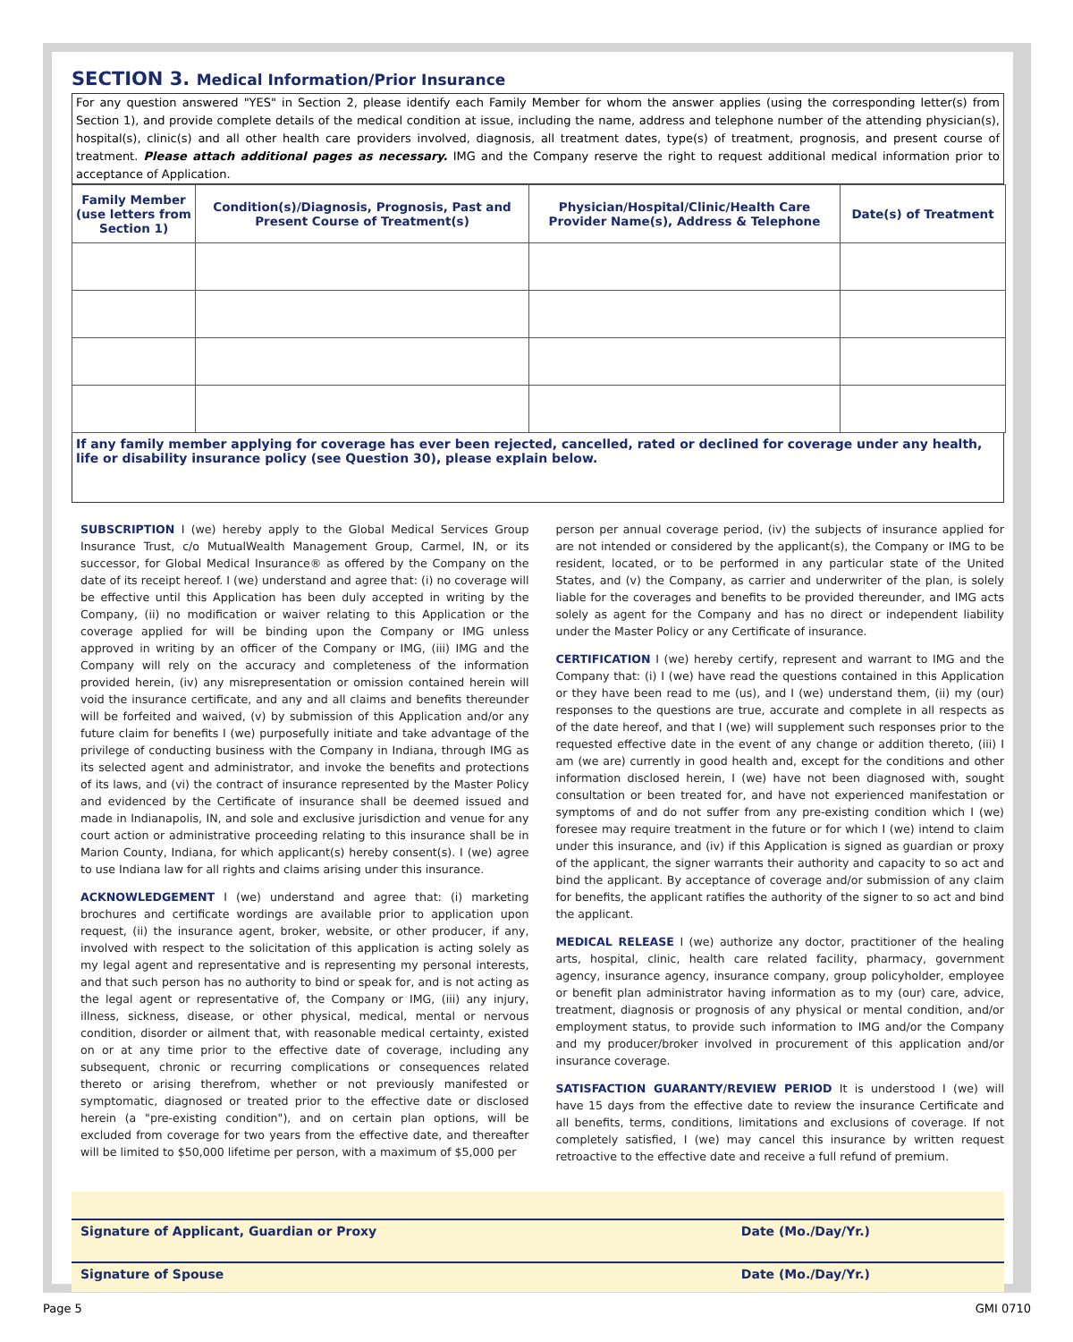SECTION 3. Medical Information/Prior Insurance
For any question answered "YES" in Section 2, please identify each Family Member for whom the answer applies (using the corresponding letter(s) from Section 1), and provide complete details of the medical condition at issue, including the name, address and telephone number of the attending physician(s), hospital(s), clinic(s) and all other health care providers involved, diagnosis, all treatment dates, type(s) of treatment, prognosis, and present course of treatment. Please attach additional pages as necessary. IMG and the Company reserve the right to request additional medical information prior to acceptance of Application.
| Family Member (use letters from Section 1) | Condition(s)/Diagnosis, Prognosis, Past and Present Course of Treatment(s) | Physician/Hospital/Clinic/Health Care Provider Name(s), Address & Telephone | Date(s) of Treatment |
| --- | --- | --- | --- |
If any family member applying for coverage has ever been rejected, cancelled, rated or declined for coverage under any health, life or disability insurance policy (see Question 30), please explain below.
SUBSCRIPTION I (we) hereby apply to the Global Medical Services Group Insurance Trust, c/o MutualWealth Management Group, Carmel, IN, or its successor, for Global Medical Insurance® as offered by the Company on the date of its receipt hereof. I (we) understand and agree that: (i) no coverage will be effective until this Application has been duly accepted in writing by the Company, (ii) no modification or waiver relating to this Application or the coverage applied for will be binding upon the Company or IMG unless approved in writing by an officer of the Company or IMG, (iii) IMG and the Company will rely on the accuracy and completeness of the information provided herein, (iv) any misrepresentation or omission contained herein will void the insurance certificate, and any and all claims and benefits thereunder will be forfeited and waived, (v) by submission of this Application and/or any future claim for benefits I (we) purposefully initiate and take advantage of the privilege of conducting business with the Company in Indiana, through IMG as its selected agent and administrator, and invoke the benefits and protections of its laws, and (vi) the contract of insurance represented by the Master Policy and evidenced by the Certificate of insurance shall be deemed issued and made in Indianapolis, IN, and sole and exclusive jurisdiction and venue for any court action or administrative proceeding relating to this insurance shall be in Marion County, Indiana, for which applicant(s) hereby consent(s). I (we) agree to use Indiana law for all rights and claims arising under this insurance.
ACKNOWLEDGEMENT I (we) understand and agree that: (i) marketing brochures and certificate wordings are available prior to application upon request, (ii) the insurance agent, broker, website, or other producer, if any, involved with respect to the solicitation of this application is acting solely as my legal agent and representative and is representing my personal interests, and that such person has no authority to bind or speak for, and is not acting as the legal agent or representative of, the Company or IMG, (iii) any injury, illness, sickness, disease, or other physical, medical, mental or nervous condition, disorder or ailment that, with reasonable medical certainty, existed on or at any time prior to the effective date of coverage, including any subsequent, chronic or recurring complications or consequences related thereto or arising therefrom, whether or not previously manifested or symptomatic, diagnosed or treated prior to the effective date or disclosed herein (a "pre-existing condition"), and on certain plan options, will be excluded from coverage for two years from the effective date, and thereafter will be limited to $50,000 lifetime per person, with a maximum of $5,000 per
person per annual coverage period, (iv) the subjects of insurance applied for are not intended or considered by the applicant(s), the Company or IMG to be resident, located, or to be performed in any particular state of the United States, and (v) the Company, as carrier and underwriter of the plan, is solely liable for the coverages and benefits to be provided thereunder, and IMG acts solely as agent for the Company and has no direct or independent liability under the Master Policy or any Certificate of insurance.
CERTIFICATION I (we) hereby certify, represent and warrant to IMG and the Company that: (i) I (we) have read the questions contained in this Application or they have been read to me (us), and I (we) understand them, (ii) my (our) responses to the questions are true, accurate and complete in all respects as of the date hereof, and that I (we) will supplement such responses prior to the requested effective date in the event of any change or addition thereto, (iii) I am (we are) currently in good health and, except for the conditions and other information disclosed herein, I (we) have not been diagnosed with, sought consultation or been treated for, and have not experienced manifestation or symptoms of and do not suffer from any pre-existing condition which I (we) foresee may require treatment in the future or for which I (we) intend to claim under this insurance, and (iv) if this Application is signed as guardian or proxy of the applicant, the signer warrants their authority and capacity to so act and bind the applicant. By acceptance of coverage and/or submission of any claim for benefits, the applicant ratifies the authority of the signer to so act and bind the applicant.
MEDICAL RELEASE I (we) authorize any doctor, practitioner of the healing arts, hospital, clinic, health care related facility, pharmacy, government agency, insurance agency, insurance company, group policyholder, employee or benefit plan administrator having information as to my (our) care, advice, treatment, diagnosis or prognosis of any physical or mental condition, and/or employment status, to provide such information to IMG and/or the Company and my producer/broker involved in procurement of this application and/or insurance coverage.
SATISFACTION GUARANTY/REVIEW PERIOD It is understood I (we) will have 15 days from the effective date to review the insurance Certificate and all benefits, terms, conditions, limitations and exclusions of coverage. If not completely satisfied, I (we) may cancel this insurance by written request retroactive to the effective date and receive a full refund of premium.
Signature of Applicant, Guardian or Proxy Date (Mo./Day/Yr.)
Signature of Spouse Date (Mo./Day/Yr.)
Page 5 GMI 0710